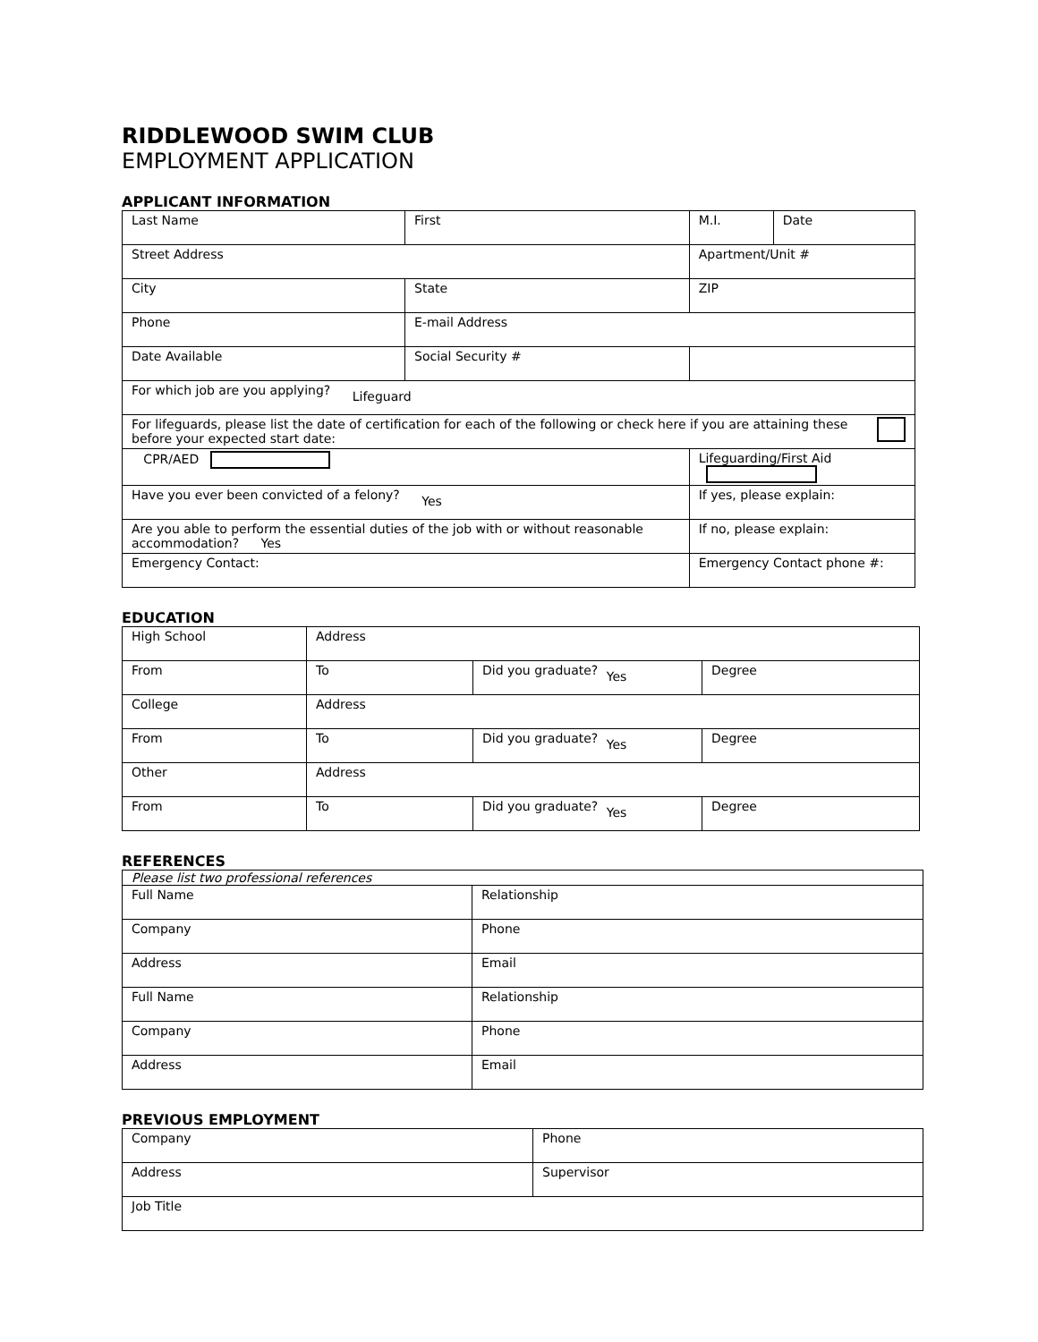RIDDLEWOOD SWIM CLUB
EMPLOYMENT APPLICATION
APPLICANT INFORMATION
| Last Name | First | | M.I. | Date |
| Street Address | | | Apartment/Unit # | |
| City | State | | ZIP | |
| Phone | E-mail Address | | | |
| Date Available | Social Security # | | | |
| For which job are you applying? Lifeguard | | | | |
| For lifeguards, please list the date of certification for each of the following or check here if you are attaining these before your expected start date: | | | | |
| CPR/AED | | Lifeguarding/First Aid | | |
| Have you ever been convicted of a felony? Yes | | If yes, please explain: | | |
| Are you able to perform the essential duties of the job with or without reasonable accommodation? Yes | | If no, please explain: | | |
| Emergency Contact: | | Emergency Contact phone #: | | |
EDUCATION
| High School | Address | | |
| From | To | Did you graduate? Yes | Degree |
| College | Address | | |
| From | To | Did you graduate? Yes | Degree |
| Other | Address | | |
| From | To | Did you graduate? Yes | Degree |
REFERENCES
| Please list two professional references | |
| Full Name | Relationship |
| Company | Phone |
| Address | Email |
| Full Name | Relationship |
| Company | Phone |
| Address | Email |
PREVIOUS EMPLOYMENT
| Company | Phone |
| Address | Supervisor |
| Job Title | |